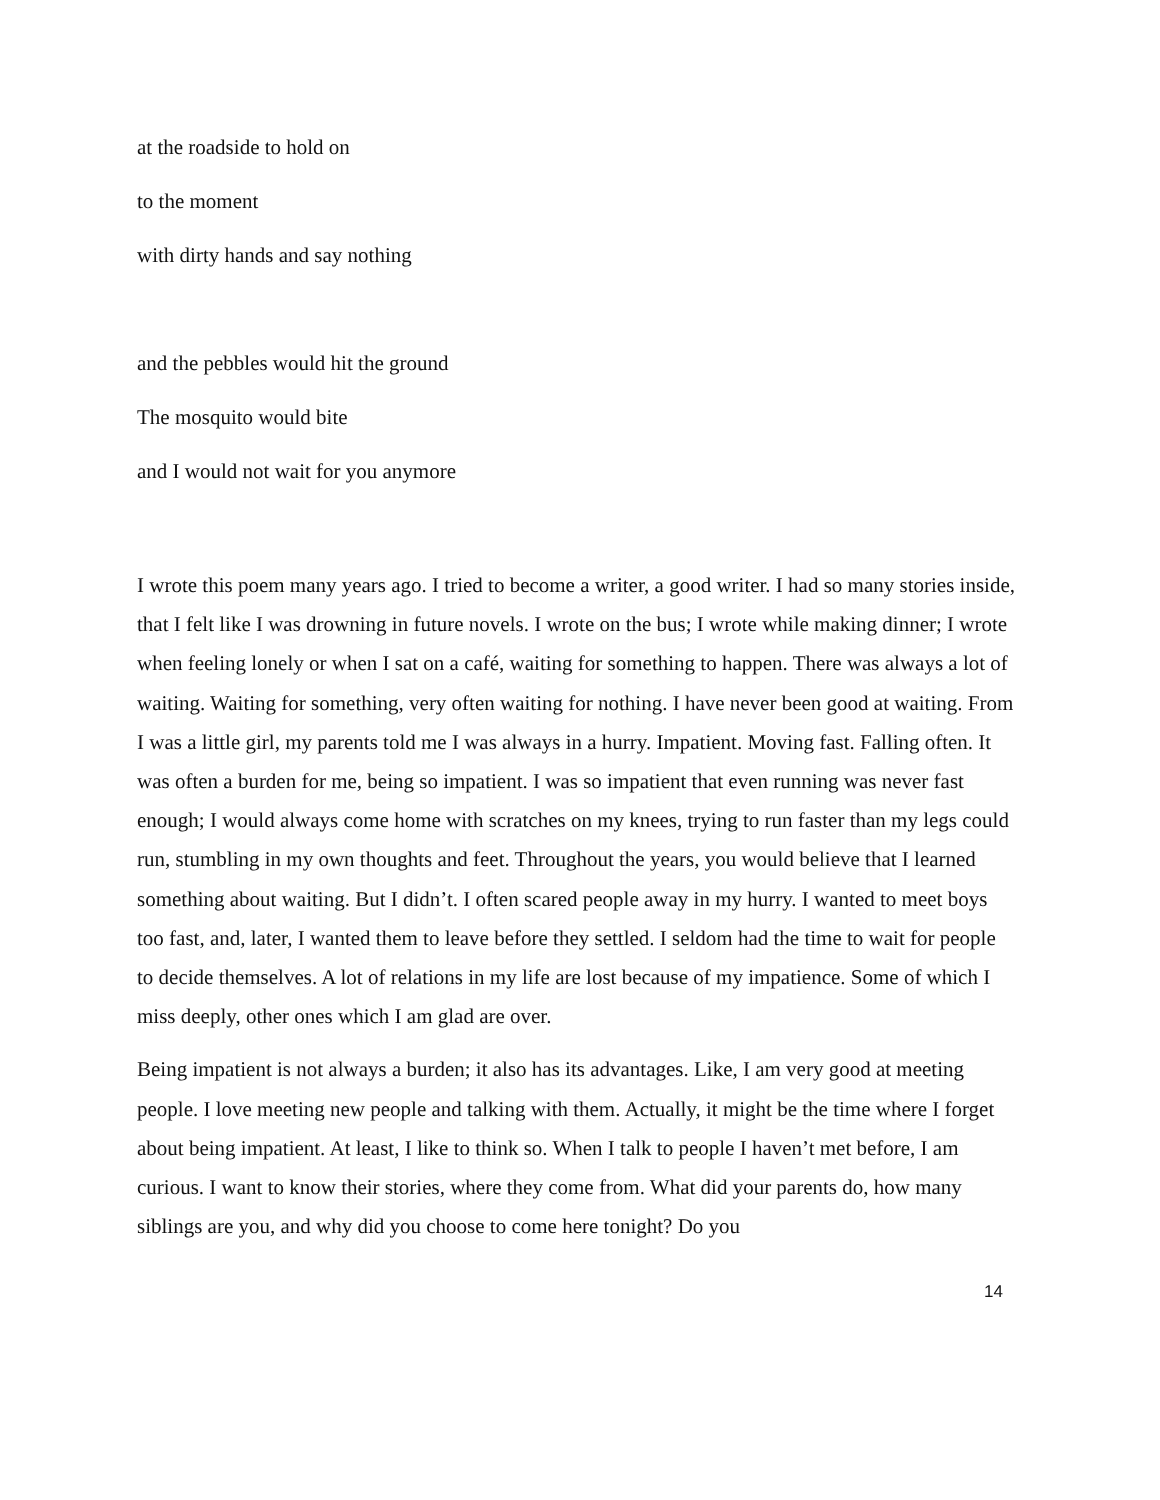at the roadside to hold on
to the moment
with dirty hands and say nothing
and the pebbles would hit the ground
The mosquito would bite
and I would not wait for you anymore
I wrote this poem many years ago. I tried to become a writer, a good writer. I had so many stories inside, that I felt like I was drowning in future novels. I wrote on the bus; I wrote while making dinner; I wrote when feeling lonely or when I sat on a café, waiting for something to happen. There was always a lot of waiting. Waiting for something, very often waiting for nothing. I have never been good at waiting. From I was a little girl, my parents told me I was always in a hurry. Impatient. Moving fast. Falling often. It was often a burden for me, being so impatient. I was so impatient that even running was never fast enough; I would always come home with scratches on my knees, trying to run faster than my legs could run, stumbling in my own thoughts and feet. Throughout the years, you would believe that I learned something about waiting. But I didn’t. I often scared people away in my hurry. I wanted to meet boys too fast, and, later, I wanted them to leave before they settled. I seldom had the time to wait for people to decide themselves. A lot of relations in my life are lost because of my impatience. Some of which I miss deeply, other ones which I am glad are over.
Being impatient is not always a burden; it also has its advantages. Like, I am very good at meeting people. I love meeting new people and talking with them. Actually, it might be the time where I forget about being impatient. At least, I like to think so. When I talk to people I haven’t met before, I am curious. I want to know their stories, where they come from. What did your parents do, how many siblings are you, and why did you choose to come here tonight? Do you
14